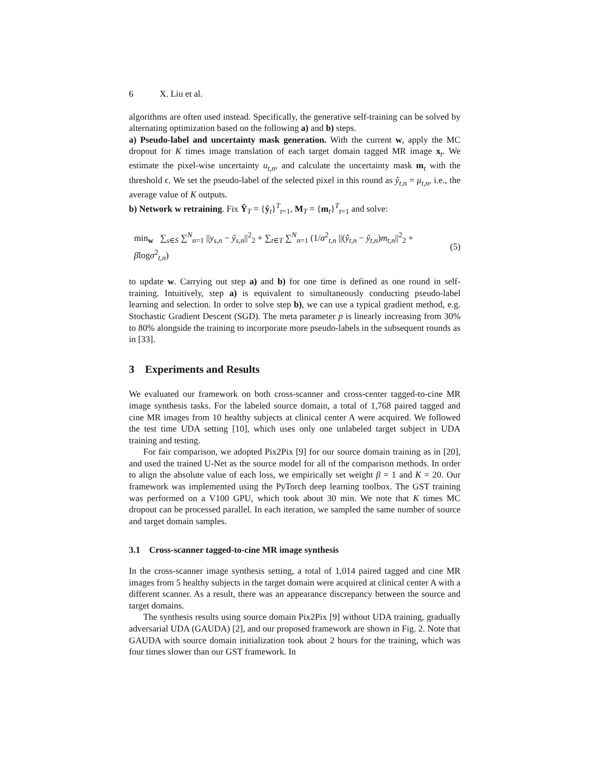6 X. Liu et al.
algorithms are often used instead. Specifically, the generative self-training can be solved by alternating optimization based on the following a) and b) steps.
a) Pseudo-label and uncertainty mask generation. With the current w, apply the MC dropout for K times image translation of each target domain tagged MR image x<sub>t</sub>. We estimate the pixel-wise uncertainty u<sub>t,n</sub>, and calculate the uncertainty mask m<sub>t</sub> with the threshold ϵ. We set the pseudo-label of the selected pixel in this round as ŷ<sub>t,n</sub> = μ<sub>t,n</sub>, i.e., the average value of K outputs.
b) Network w retraining. Fix Ŷ<sub>T</sub> = {ŷ<sub>t</sub>}<sup>T</sup><sub>t=1</sub>, M<sub>T</sub> = {m<sub>t</sub>}<sup>T</sup><sub>t=1</sub> and solve:
min<sub>w</sub> ∑<sub>s∈S</sub> ∑<sup>N</sup><sub>n=1</sub> ||y<sub>s,n</sub> − ỹ<sub>s,n</sub>||<sup>2</sup><sub>2</sub> + ∑<sub>t∈T</sub> ∑<sup>N</sup><sub>n=1</sub> (1/σ<sup>2</sup><sub>t,n</sub> ||(ŷ<sub>t,n</sub> − ỹ<sub>t,n</sub>)m<sub>t,n</sub>||<sup>2</sup><sub>2</sub> + βlogσ<sup>2</sup><sub>t,n</sub>) (5)
to update w. Carrying out step a) and b) for one time is defined as one round in self-training. Intuitively, step a) is equivalent to simultaneously conducting pseudo-label learning and selection. In order to solve step b), we can use a typical gradient method, e.g. Stochastic Gradient Descent (SGD). The meta parameter p is linearly increasing from 30% to 80% alongside the training to incorporate more pseudo-labels in the subsequent rounds as in [33].
3 Experiments and Results
We evaluated our framework on both cross-scanner and cross-center tagged-to-cine MR image synthesis tasks. For the labeled source domain, a total of 1,768 paired tagged and cine MR images from 10 healthy subjects at clinical center A were acquired. We followed the test time UDA setting [10], which uses only one unlabeled target subject in UDA training and testing.
For fair comparison, we adopted Pix2Pix [9] for our source domain training as in [20], and used the trained U-Net as the source model for all of the comparison methods. In order to align the absolute value of each loss, we empirically set weight β = 1 and K = 20. Our framework was implemented using the PyTorch deep learning toolbox. The GST training was performed on a V100 GPU, which took about 30 min. We note that K times MC dropout can be processed parallel. In each iteration, we sampled the same number of source and target domain samples.
3.1 Cross-scanner tagged-to-cine MR image synthesis
In the cross-scanner image synthesis setting, a total of 1,014 paired tagged and cine MR images from 5 healthy subjects in the target domain were acquired at clinical center A with a different scanner. As a result, there was an appearance discrepancy between the source and target domains.
The synthesis results using source domain Pix2Pix [9] without UDA training, gradually adversarial UDA (GAUDA) [2], and our proposed framework are shown in Fig. 2. Note that GAUDA with source domain initialization took about 2 hours for the training, which was four times slower than our GST framework. In